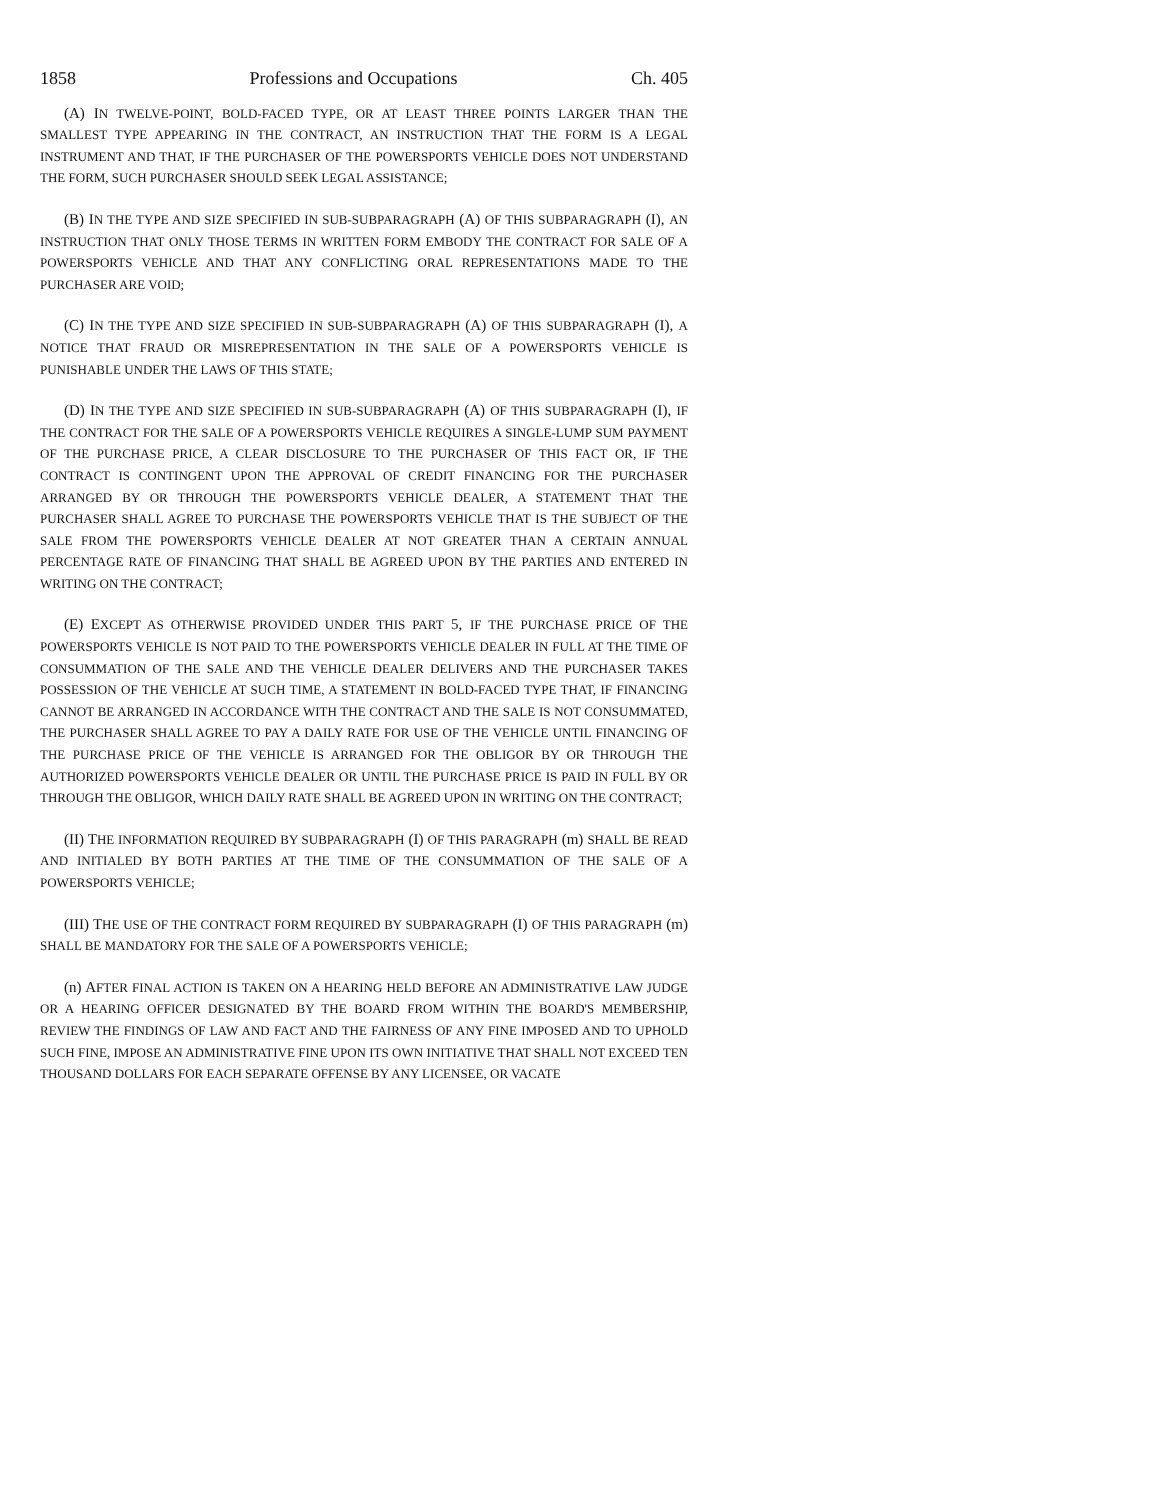1858 Professions and Occupations Ch. 405
(A) IN TWELVE-POINT, BOLD-FACED TYPE, OR AT LEAST THREE POINTS LARGER THAN THE SMALLEST TYPE APPEARING IN THE CONTRACT, AN INSTRUCTION THAT THE FORM IS A LEGAL INSTRUMENT AND THAT, IF THE PURCHASER OF THE POWERSPORTS VEHICLE DOES NOT UNDERSTAND THE FORM, SUCH PURCHASER SHOULD SEEK LEGAL ASSISTANCE;
(B) IN THE TYPE AND SIZE SPECIFIED IN SUB-SUBPARAGRAPH (A) OF THIS SUBPARAGRAPH (I), AN INSTRUCTION THAT ONLY THOSE TERMS IN WRITTEN FORM EMBODY THE CONTRACT FOR SALE OF A POWERSPORTS VEHICLE AND THAT ANY CONFLICTING ORAL REPRESENTATIONS MADE TO THE PURCHASER ARE VOID;
(C) IN THE TYPE AND SIZE SPECIFIED IN SUB-SUBPARAGRAPH (A) OF THIS SUBPARAGRAPH (I), A NOTICE THAT FRAUD OR MISREPRESENTATION IN THE SALE OF A POWERSPORTS VEHICLE IS PUNISHABLE UNDER THE LAWS OF THIS STATE;
(D) IN THE TYPE AND SIZE SPECIFIED IN SUB-SUBPARAGRAPH (A) OF THIS SUBPARAGRAPH (I), IF THE CONTRACT FOR THE SALE OF A POWERSPORTS VEHICLE REQUIRES A SINGLE-LUMP SUM PAYMENT OF THE PURCHASE PRICE, A CLEAR DISCLOSURE TO THE PURCHASER OF THIS FACT OR, IF THE CONTRACT IS CONTINGENT UPON THE APPROVAL OF CREDIT FINANCING FOR THE PURCHASER ARRANGED BY OR THROUGH THE POWERSPORTS VEHICLE DEALER, A STATEMENT THAT THE PURCHASER SHALL AGREE TO PURCHASE THE POWERSPORTS VEHICLE THAT IS THE SUBJECT OF THE SALE FROM THE POWERSPORTS VEHICLE DEALER AT NOT GREATER THAN A CERTAIN ANNUAL PERCENTAGE RATE OF FINANCING THAT SHALL BE AGREED UPON BY THE PARTIES AND ENTERED IN WRITING ON THE CONTRACT;
(E) EXCEPT AS OTHERWISE PROVIDED UNDER THIS PART 5, IF THE PURCHASE PRICE OF THE POWERSPORTS VEHICLE IS NOT PAID TO THE POWERSPORTS VEHICLE DEALER IN FULL AT THE TIME OF CONSUMMATION OF THE SALE AND THE VEHICLE DEALER DELIVERS AND THE PURCHASER TAKES POSSESSION OF THE VEHICLE AT SUCH TIME, A STATEMENT IN BOLD-FACED TYPE THAT, IF FINANCING CANNOT BE ARRANGED IN ACCORDANCE WITH THE CONTRACT AND THE SALE IS NOT CONSUMMATED, THE PURCHASER SHALL AGREE TO PAY A DAILY RATE FOR USE OF THE VEHICLE UNTIL FINANCING OF THE PURCHASE PRICE OF THE VEHICLE IS ARRANGED FOR THE OBLIGOR BY OR THROUGH THE AUTHORIZED POWERSPORTS VEHICLE DEALER OR UNTIL THE PURCHASE PRICE IS PAID IN FULL BY OR THROUGH THE OBLIGOR, WHICH DAILY RATE SHALL BE AGREED UPON IN WRITING ON THE CONTRACT;
(II) THE INFORMATION REQUIRED BY SUBPARAGRAPH (I) OF THIS PARAGRAPH (m) SHALL BE READ AND INITIALED BY BOTH PARTIES AT THE TIME OF THE CONSUMMATION OF THE SALE OF A POWERSPORTS VEHICLE;
(III) THE USE OF THE CONTRACT FORM REQUIRED BY SUBPARAGRAPH (I) OF THIS PARAGRAPH (m) SHALL BE MANDATORY FOR THE SALE OF A POWERSPORTS VEHICLE;
(n) AFTER FINAL ACTION IS TAKEN ON A HEARING HELD BEFORE AN ADMINISTRATIVE LAW JUDGE OR A HEARING OFFICER DESIGNATED BY THE BOARD FROM WITHIN THE BOARD'S MEMBERSHIP, REVIEW THE FINDINGS OF LAW AND FACT AND THE FAIRNESS OF ANY FINE IMPOSED AND TO UPHOLD SUCH FINE, IMPOSE AN ADMINISTRATIVE FINE UPON ITS OWN INITIATIVE THAT SHALL NOT EXCEED TEN THOUSAND DOLLARS FOR EACH SEPARATE OFFENSE BY ANY LICENSEE, OR VACATE